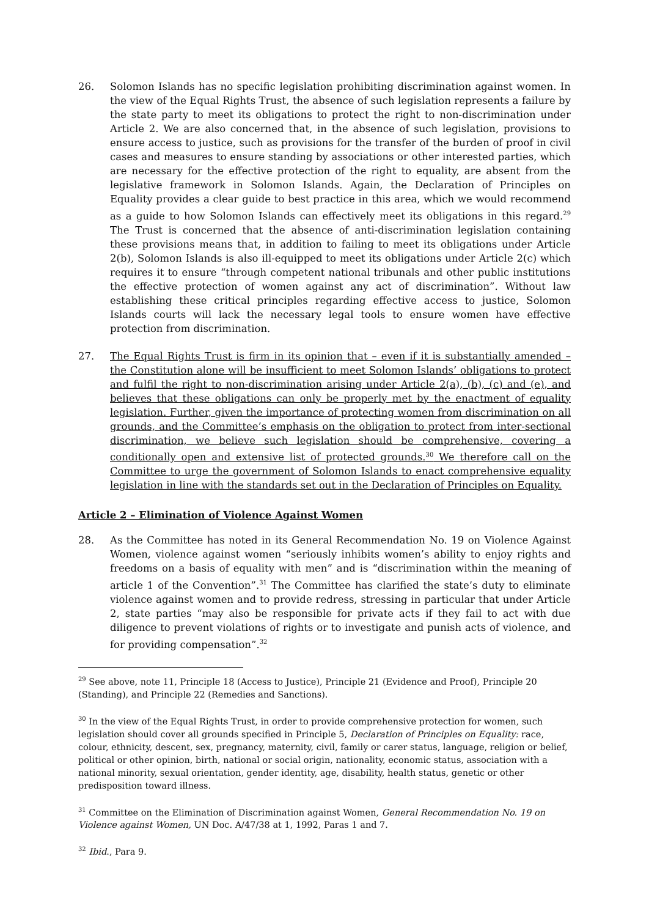26. Solomon Islands has no specific legislation prohibiting discrimination against women. In the view of the Equal Rights Trust, the absence of such legislation represents a failure by the state party to meet its obligations to protect the right to non-discrimination under Article 2. We are also concerned that, in the absence of such legislation, provisions to ensure access to justice, such as provisions for the transfer of the burden of proof in civil cases and measures to ensure standing by associations or other interested parties, which are necessary for the effective protection of the right to equality, are absent from the legislative framework in Solomon Islands. Again, the Declaration of Principles on Equality provides a clear guide to best practice in this area, which we would recommend as a guide to how Solomon Islands can effectively meet its obligations in this regard.<sup>29</sup> The Trust is concerned that the absence of anti-discrimination legislation containing these provisions means that, in addition to failing to meet its obligations under Article 2(b), Solomon Islands is also ill-equipped to meet its obligations under Article 2(c) which requires it to ensure “through competent national tribunals and other public institutions the effective protection of women against any act of discrimination”. Without law establishing these critical principles regarding effective access to justice, Solomon Islands courts will lack the necessary legal tools to ensure women have effective protection from discrimination.
27. The Equal Rights Trust is firm in its opinion that – even if it is substantially amended – the Constitution alone will be insufficient to meet Solomon Islands’ obligations to protect and fulfil the right to non-discrimination arising under Article 2(a), (b), (c) and (e), and believes that these obligations can only be properly met by the enactment of equality legislation. Further, given the importance of protecting women from discrimination on all grounds, and the Committee’s emphasis on the obligation to protect from inter-sectional discrimination, we believe such legislation should be comprehensive, covering a conditionally open and extensive list of protected grounds.<sup>30</sup> We therefore call on the Committee to urge the government of Solomon Islands to enact comprehensive equality legislation in line with the standards set out in the Declaration of Principles on Equality.
Article 2 – Elimination of Violence Against Women
28. As the Committee has noted in its General Recommendation No. 19 on Violence Against Women, violence against women “seriously inhibits women’s ability to enjoy rights and freedoms on a basis of equality with men” and is “discrimination within the meaning of article 1 of the Convention”.<sup>31</sup> The Committee has clarified the state’s duty to eliminate violence against women and to provide redress, stressing in particular that under Article 2, state parties “may also be responsible for private acts if they fail to act with due diligence to prevent violations of rights or to investigate and punish acts of violence, and for providing compensation”.<sup>32</sup>
<sup>29</sup> See above, note 11, Principle 18 (Access to Justice), Principle 21 (Evidence and Proof), Principle 20 (Standing), and Principle 22 (Remedies and Sanctions).
<sup>30</sup> In the view of the Equal Rights Trust, in order to provide comprehensive protection for women, such legislation should cover all grounds specified in Principle 5, Declaration of Principles on Equality: race, colour, ethnicity, descent, sex, pregnancy, maternity, civil, family or carer status, language, religion or belief, political or other opinion, birth, national or social origin, nationality, economic status, association with a national minority, sexual orientation, gender identity, age, disability, health status, genetic or other predisposition toward illness.
<sup>31</sup> Committee on the Elimination of Discrimination against Women, General Recommendation No. 19 on Violence against Women, UN Doc. A/47/38 at 1, 1992, Paras 1 and 7.
<sup>32</sup> Ibid., Para 9.